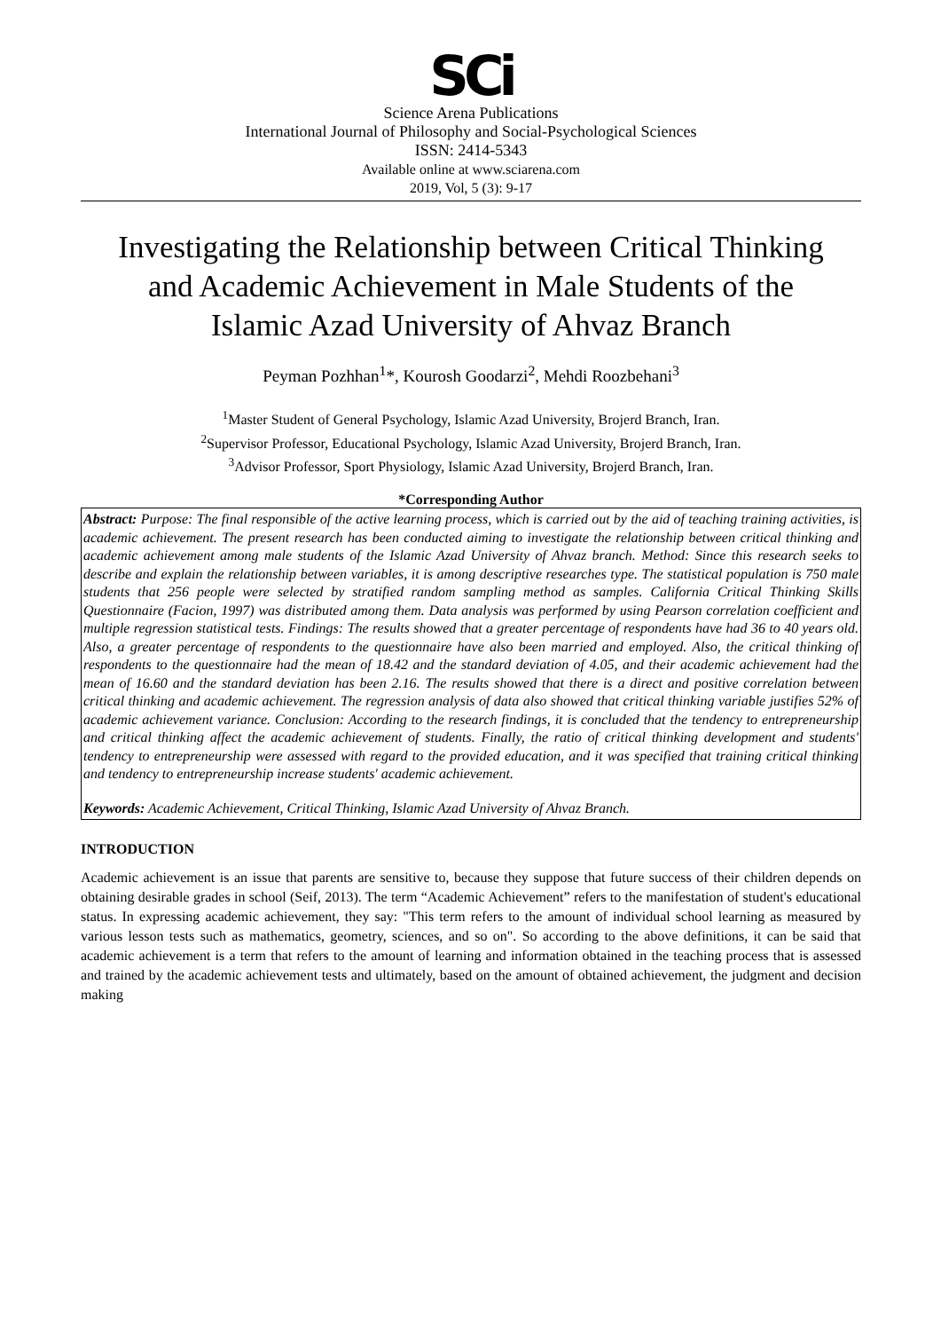SCi
Science Arena Publications
International Journal of Philosophy and Social-Psychological Sciences
ISSN: 2414-5343
Available online at www.sciarena.com
2019, Vol, 5 (3): 9-17
Investigating the Relationship between Critical Thinking and Academic Achievement in Male Students of the Islamic Azad University of Ahvaz Branch
Peyman Pozhhan<sup>1</sup>*, Kourosh Goodarzi<sup>2</sup>, Mehdi Roozbehani<sup>3</sup>
<sup>1</sup> Master Student of General Psychology, Islamic Azad University, Brojerd Branch, Iran.
<sup>2</sup> Supervisor Professor, Educational Psychology, Islamic Azad University, Brojerd Branch, Iran.
<sup>3</sup> Advisor Professor, Sport Physiology, Islamic Azad University, Brojerd Branch, Iran.
*Corresponding Author
Abstract: Purpose: The final responsible of the active learning process, which is carried out by the aid of teaching training activities, is academic achievement. The present research has been conducted aiming to investigate the relationship between critical thinking and academic achievement among male students of the Islamic Azad University of Ahvaz branch. Method: Since this research seeks to describe and explain the relationship between variables, it is among descriptive researches type. The statistical population is 750 male students that 256 people were selected by stratified random sampling method as samples. California Critical Thinking Skills Questionnaire (Facion, 1997) was distributed among them. Data analysis was performed by using Pearson correlation coefficient and multiple regression statistical tests. Findings: The results showed that a greater percentage of respondents have had 36 to 40 years old. Also, a greater percentage of respondents to the questionnaire have also been married and employed. Also, the critical thinking of respondents to the questionnaire had the mean of 18.42 and the standard deviation of 4.05, and their academic achievement had the mean of 16.60 and the standard deviation has been 2.16. The results showed that there is a direct and positive correlation between critical thinking and academic achievement. The regression analysis of data also showed that critical thinking variable justifies 52% of academic achievement variance. Conclusion: According to the research findings, it is concluded that the tendency to entrepreneurship and critical thinking affect the academic achievement of students. Finally, the ratio of critical thinking development and students' tendency to entrepreneurship were assessed with regard to the provided education, and it was specified that training critical thinking and tendency to entrepreneurship increase students' academic achievement.
Keywords: Academic Achievement, Critical Thinking, Islamic Azad University of Ahvaz Branch.
INTRODUCTION
Academic achievement is an issue that parents are sensitive to, because they suppose that future success of their children depends on obtaining desirable grades in school (Seif, 2013). The term “Academic Achievement” refers to the manifestation of student's educational status. In expressing academic achievement, they say: "This term refers to the amount of individual school learning as measured by various lesson tests such as mathematics, geometry, sciences, and so on". So according to the above definitions, it can be said that academic achievement is a term that refers to the amount of learning and information obtained in the teaching process that is assessed and trained by the academic achievement tests and ultimately, based on the amount of obtained achievement, the judgment and decision making